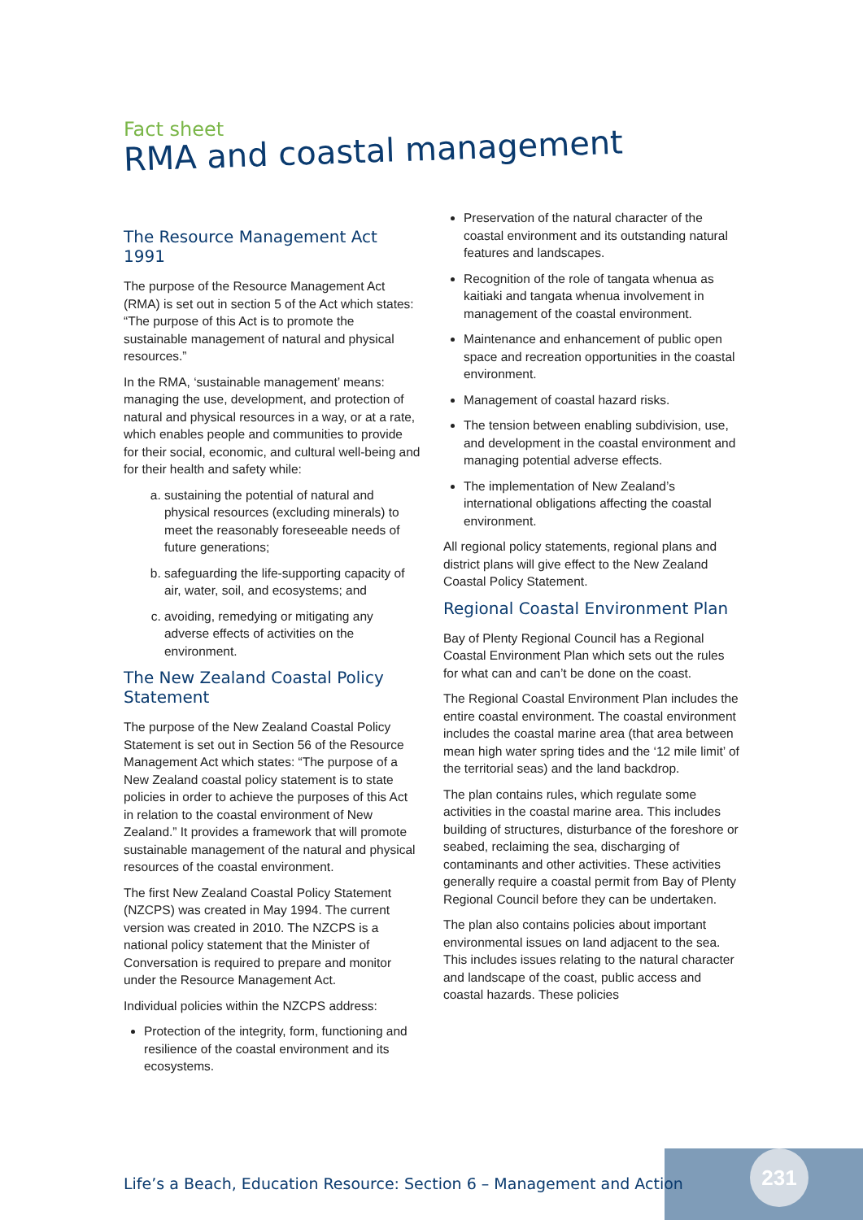Fact sheet
RMA and coastal management
The Resource Management Act 1991
The purpose of the Resource Management Act (RMA) is set out in section 5 of the Act which states: “The purpose of this Act is to promote the sustainable management of natural and physical resources.”
In the RMA, ‘sustainable management’ means: managing the use, development, and protection of natural and physical resources in a way, or at a rate, which enables people and communities to provide for their social, economic, and cultural well-being and for their health and safety while:
a. sustaining the potential of natural and physical resources (excluding minerals) to meet the reasonably foreseeable needs of future generations;
b. safeguarding the life-supporting capacity of air, water, soil, and ecosystems; and
c. avoiding, remedying or mitigating any adverse effects of activities on the environment.
The New Zealand Coastal Policy Statement
The purpose of the New Zealand Coastal Policy Statement is set out in Section 56 of the Resource Management Act which states: “The purpose of a New Zealand coastal policy statement is to state policies in order to achieve the purposes of this Act in relation to the coastal environment of New Zealand.” It provides a framework that will promote sustainable management of the natural and physical resources of the coastal environment.
The first New Zealand Coastal Policy Statement (NZCPS) was created in May 1994. The current version was created in 2010. The NZCPS is a national policy statement that the Minister of Conversation is required to prepare and monitor under the Resource Management Act.
Individual policies within the NZCPS address:
Protection of the integrity, form, functioning and resilience of the coastal environment and its ecosystems.
Preservation of the natural character of the coastal environment and its outstanding natural features and landscapes.
Recognition of the role of tangata whenua as kaitiaki and tangata whenua involvement in management of the coastal environment.
Maintenance and enhancement of public open space and recreation opportunities in the coastal environment.
Management of coastal hazard risks.
The tension between enabling subdivision, use, and development in the coastal environment and managing potential adverse effects.
The implementation of New Zealand’s international obligations affecting the coastal environment.
All regional policy statements, regional plans and district plans will give effect to the New Zealand Coastal Policy Statement.
Regional Coastal Environment Plan
Bay of Plenty Regional Council has a Regional Coastal Environment Plan which sets out the rules for what can and can’t be done on the coast.
The Regional Coastal Environment Plan includes the entire coastal environment. The coastal environment includes the coastal marine area (that area between mean high water spring tides and the ‘12 mile limit’ of the territorial seas) and the land backdrop.
The plan contains rules, which regulate some activities in the coastal marine area. This includes building of structures, disturbance of the foreshore or seabed, reclaiming the sea, discharging of contaminants and other activities. These activities generally require a coastal permit from Bay of Plenty Regional Council before they can be undertaken.
The plan also contains policies about important environmental issues on land adjacent to the sea. This includes issues relating to the natural character and landscape of the coast, public access and coastal hazards. These policies
231
Life’s a Beach, Education Resource: Section 6 – Management and Action